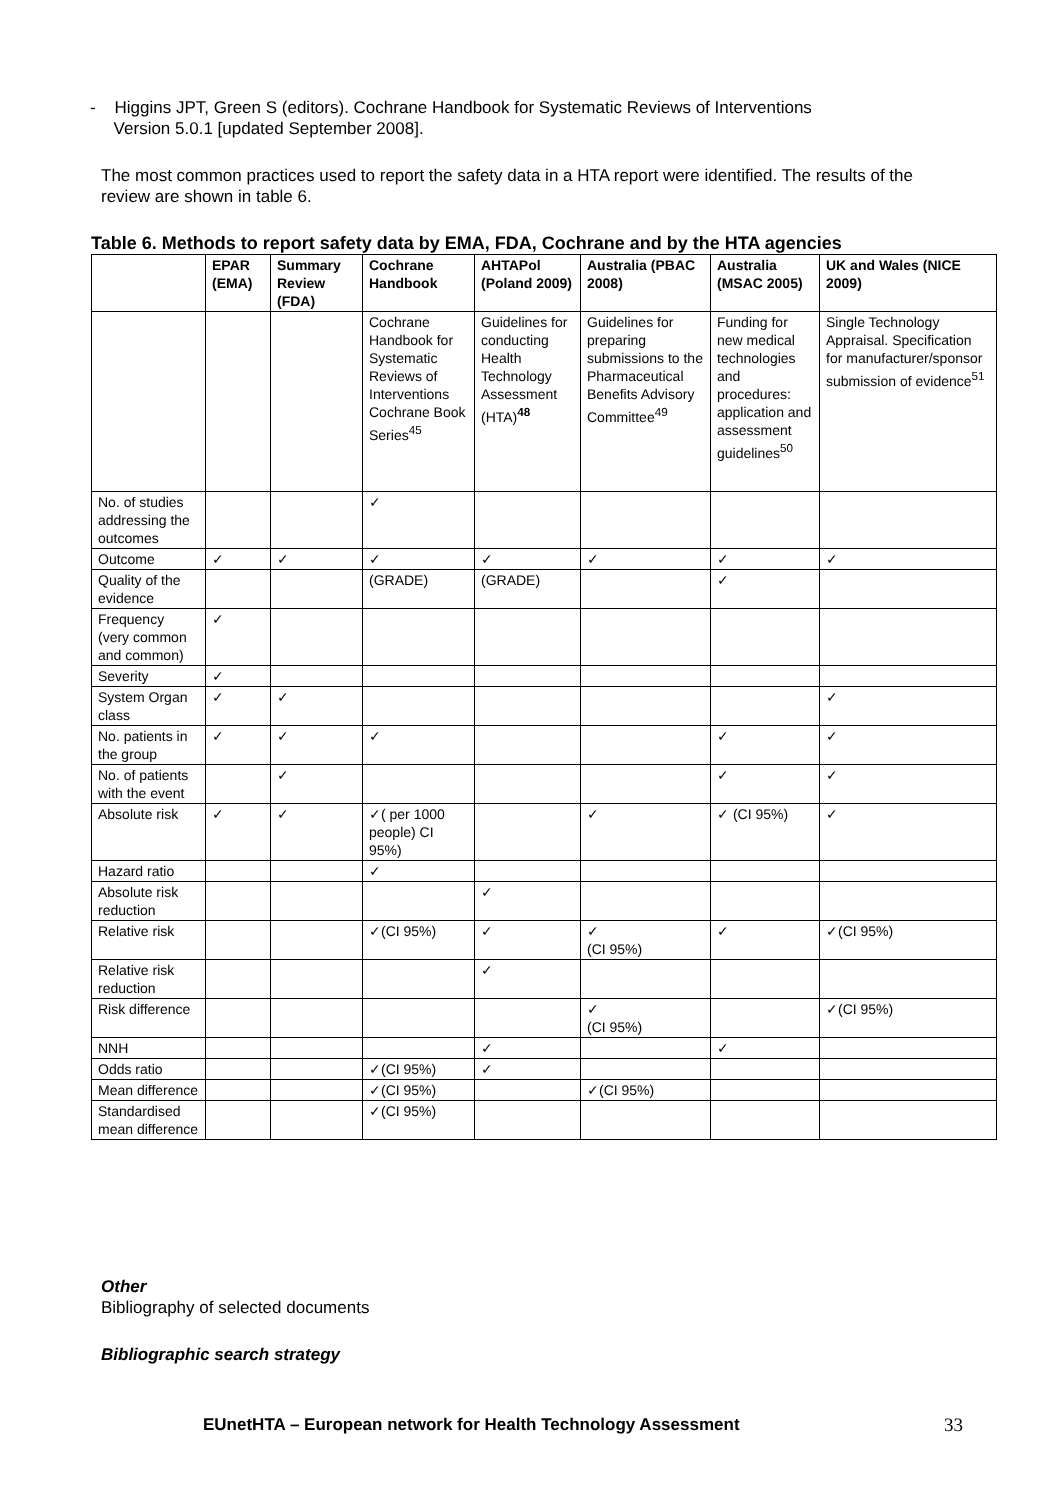- Higgins JPT, Green S (editors). Cochrane Handbook for Systematic Reviews of Interventions
Version 5.0.1 [updated September 2008].
The most common practices used to report the safety data in a HTA report were identified. The results of the review are shown in table 6.
Table 6. Methods to report safety data by EMA, FDA, Cochrane and by the HTA agencies
| | EPAR (EMA) | Summary Review (FDA) | Cochrane Handbook | AHTAPol (Poland 2009) | Australia (PBAC 2008) | Australia (MSAC 2005) | UK and Wales (NICE 2009) |
| --- | --- | --- | --- | --- | --- | --- | --- |
| | | | Cochrane Handbook for Systematic Reviews of Interventions Cochrane Book Series<sup>45</sup> | Guidelines for conducting Health Technology Assessment (HTA)<sup>48</sup> | Guidelines for preparing submissions to the Pharmaceutical Benefits Advisory Committee<sup>49</sup> | Funding for new medical technologies and procedures: application and assessment guidelines<sup>50</sup> | Single Technology Appraisal. Specification for manufacturer/sponsor submission of evidence<sup>51</sup> |
| No. of studies addressing the outcomes | | | ✓ | | | | |
| Outcome | ✓ | ✓ | ✓ | ✓ | ✓ | ✓ | ✓ |
| Quality of the evidence | | | (GRADE) | (GRADE) | | ✓ | |
| Frequency (very common and common) | ✓ | | | | | | |
| Severity | ✓ | | | | | | |
| System Organ class | ✓ | ✓ | | | | | ✓ |
| No. patients in the group | ✓ | ✓ | ✓ | | | ✓ | ✓ |
| No. of patients with the event | | ✓ | | | | ✓ | ✓ |
| Absolute risk | ✓ | ✓ | ✓( per 1000 people) CI 95%) | | ✓ | ✓ (CI 95%) | ✓ |
| Hazard ratio | | | ✓ | | | | |
| Absolute risk reduction | | | | ✓ | | | |
| Relative risk | | | ✓(CI 95%) | ✓ | ✓ (CI 95%) | ✓ | ✓(CI 95%) |
| Relative risk reduction | | | | ✓ | | | |
| Risk difference | | | | | ✓ (CI 95%) | | ✓(CI 95%) |
| NNH | | | | ✓ | | ✓ | |
| Odds ratio | | | ✓(CI 95%) | ✓ | | | |
| Mean difference | | | ✓(CI 95%) | | ✓(CI 95%) | | |
| Standardised mean difference | | | ✓(CI 95%) | | | | |
Other
Bibliography of selected documents
Bibliographic search strategy
EUnetHTA – European network for Health Technology Assessment
33